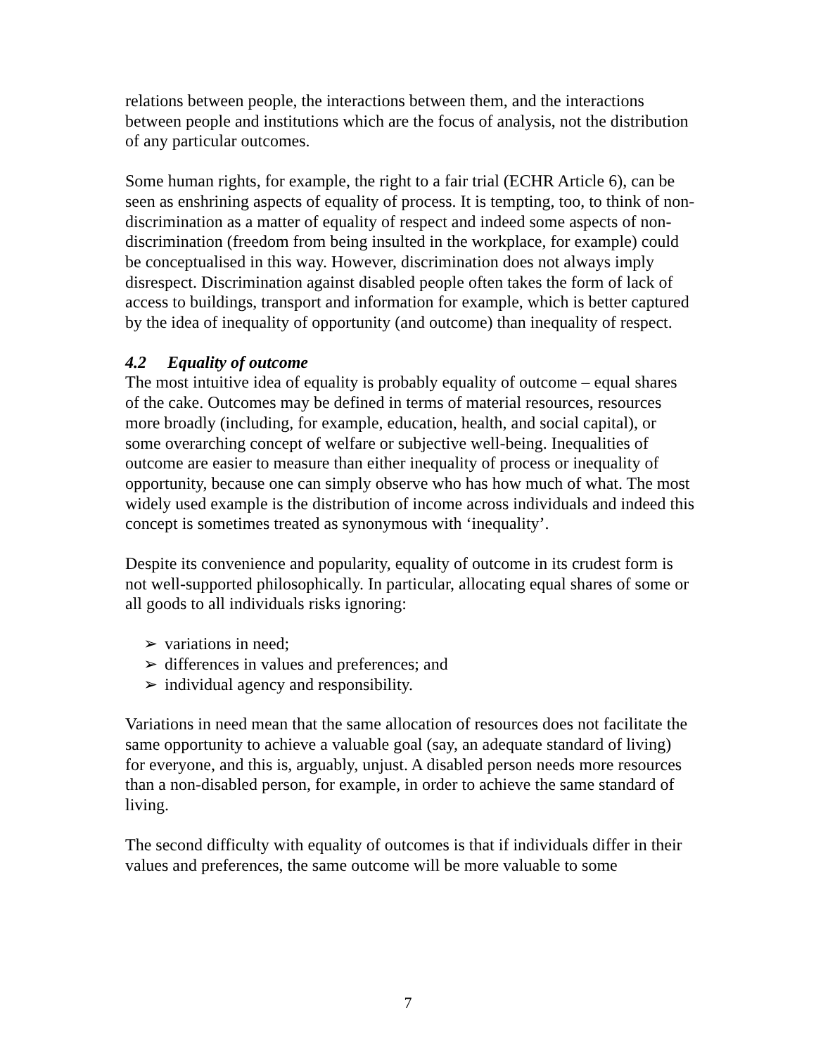relations between people, the interactions between them, and the interactions between people and institutions which are the focus of analysis, not the distribution of any particular outcomes.
Some human rights, for example, the right to a fair trial (ECHR Article 6), can be seen as enshrining aspects of equality of process. It is tempting, too, to think of non-discrimination as a matter of equality of respect and indeed some aspects of non-discrimination (freedom from being insulted in the workplace, for example) could be conceptualised in this way. However, discrimination does not always imply disrespect. Discrimination against disabled people often takes the form of lack of access to buildings, transport and information for example, which is better captured by the idea of inequality of opportunity (and outcome) than inequality of respect.
4.2 Equality of outcome
The most intuitive idea of equality is probably equality of outcome – equal shares of the cake. Outcomes may be defined in terms of material resources, resources more broadly (including, for example, education, health, and social capital), or some overarching concept of welfare or subjective well-being. Inequalities of outcome are easier to measure than either inequality of process or inequality of opportunity, because one can simply observe who has how much of what. The most widely used example is the distribution of income across individuals and indeed this concept is sometimes treated as synonymous with ‘inequality’.
Despite its convenience and popularity, equality of outcome in its crudest form is not well-supported philosophically. In particular, allocating equal shares of some or all goods to all individuals risks ignoring:
➢ variations in need;
➢ differences in values and preferences; and
➢ individual agency and responsibility.
Variations in need mean that the same allocation of resources does not facilitate the same opportunity to achieve a valuable goal (say, an adequate standard of living) for everyone, and this is, arguably, unjust. A disabled person needs more resources than a non-disabled person, for example, in order to achieve the same standard of living.
The second difficulty with equality of outcomes is that if individuals differ in their values and preferences, the same outcome will be more valuable to some
7